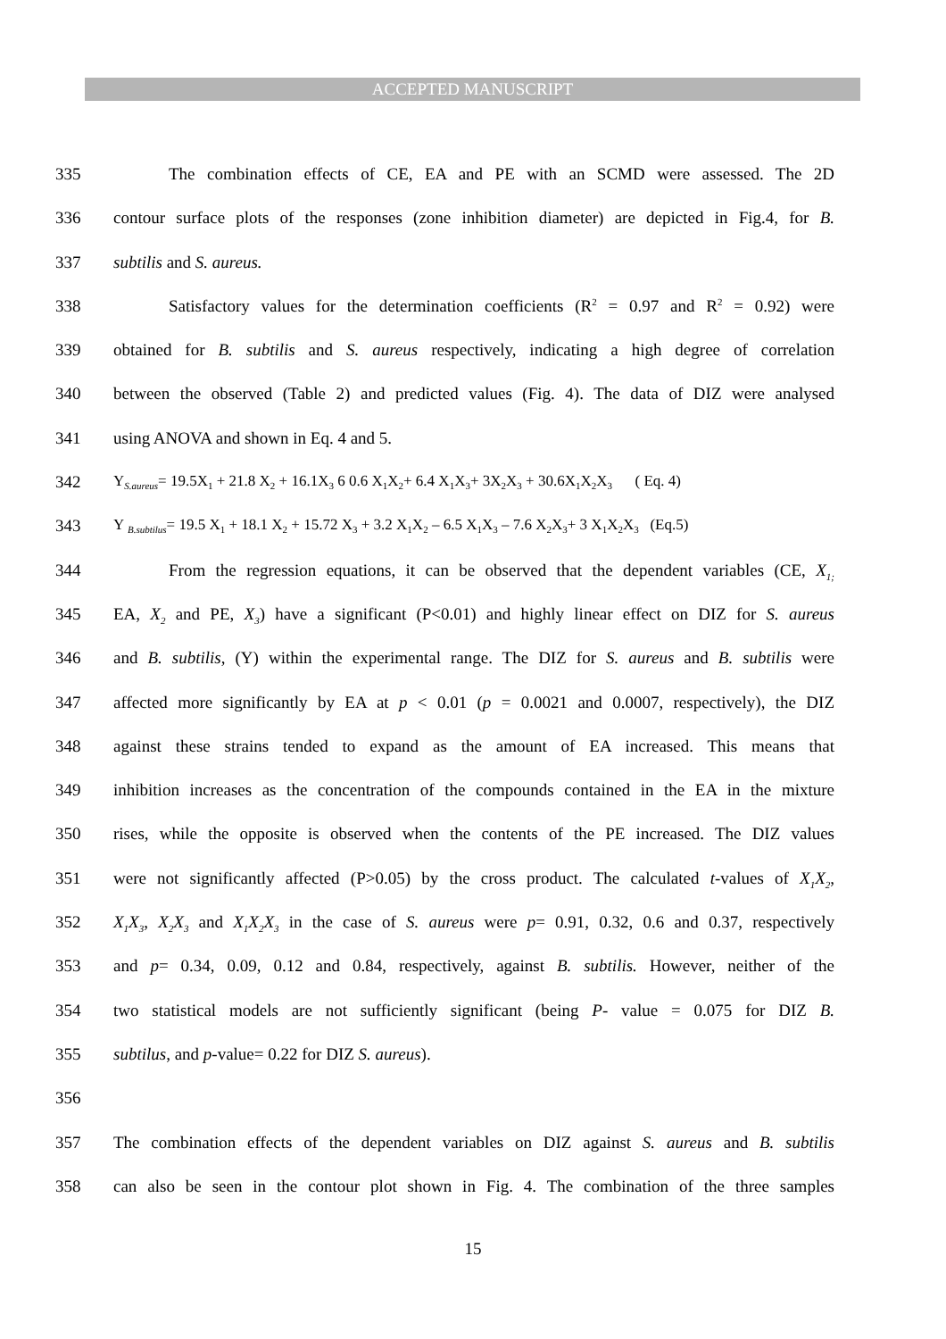ACCEPTED MANUSCRIPT
335 The combination effects of CE, EA and PE with an SCMD were assessed. The 2D
336 contour surface plots of the responses (zone inhibition diameter) are depicted in Fig.4, for B.
337 subtilis and S. aureus.
338 Satisfactory values for the determination coefficients (R<sup>2</sup> = 0.97 and R<sup>2</sup> = 0.92) were
339 obtained for B. subtilis and S. aureus respectively, indicating a high degree of correlation
340 between the observed (Table 2) and predicted values (Fig. 4). The data of DIZ were analysed
341 using ANOVA and shown in Eq. 4 and 5.
342 Y<sub>S.aureus</sub>= 19.5X<sub>1</sub> + 21.8 X<sub>2</sub> + 16.1X<sub>3</sub> 6 0.6 X<sub>1</sub>X<sub>2</sub>+ 6.4 X<sub>1</sub>X<sub>3</sub>+ 3X<sub>2</sub>X<sub>3</sub> + 30.6X<sub>1</sub>X<sub>2</sub>X<sub>3</sub> ( Eq. 4)
343 Y <sub>B.subtilus</sub>= 19.5 X<sub>1</sub> + 18.1 X<sub>2</sub> + 15.72 X<sub>3</sub> + 3.2 X<sub>1</sub>X<sub>2</sub> – 6.5 X<sub>1</sub>X<sub>3</sub> – 7.6 X<sub>2</sub>X<sub>3</sub>+ 3 X<sub>1</sub>X<sub>2</sub>X<sub>3</sub> (Eq.5)
344 From the regression equations, it can be observed that the dependent variables (CE, X<sub>1;</sub>
345 EA, X<sub>2</sub> and PE, X<sub>3</sub>) have a significant (P<0.01) and highly linear effect on DIZ for S. aureus
346 and B. subtilis, (Y) within the experimental range. The DIZ for S. aureus and B. subtilis were
347 affected more significantly by EA at p < 0.01 (p = 0.0021 and 0.0007, respectively), the DIZ
348 against these strains tended to expand as the amount of EA increased. This means that
349 inhibition increases as the concentration of the compounds contained in the EA in the mixture
350 rises, while the opposite is observed when the contents of the PE increased. The DIZ values
351 were not significantly affected (P>0.05) by the cross product. The calculated t-values of X<sub>1</sub>X<sub>2</sub>,
352 X<sub>1</sub>X<sub>3</sub>, X<sub>2</sub>X<sub>3</sub> and X<sub>1</sub>X<sub>2</sub>X<sub>3</sub> in the case of S. aureus were p= 0.91, 0.32, 0.6 and 0.37, respectively
353 and p= 0.34, 0.09, 0.12 and 0.84, respectively, against B. subtilis. However, neither of the
354 two statistical models are not sufficiently significant (being P- value = 0.075 for DIZ B.
355 subtilus, and p-value= 0.22 for DIZ S. aureus).
356
357 The combination effects of the dependent variables on DIZ against S. aureus and B. subtilis
358 can also be seen in the contour plot shown in Fig. 4. The combination of the three samples
15